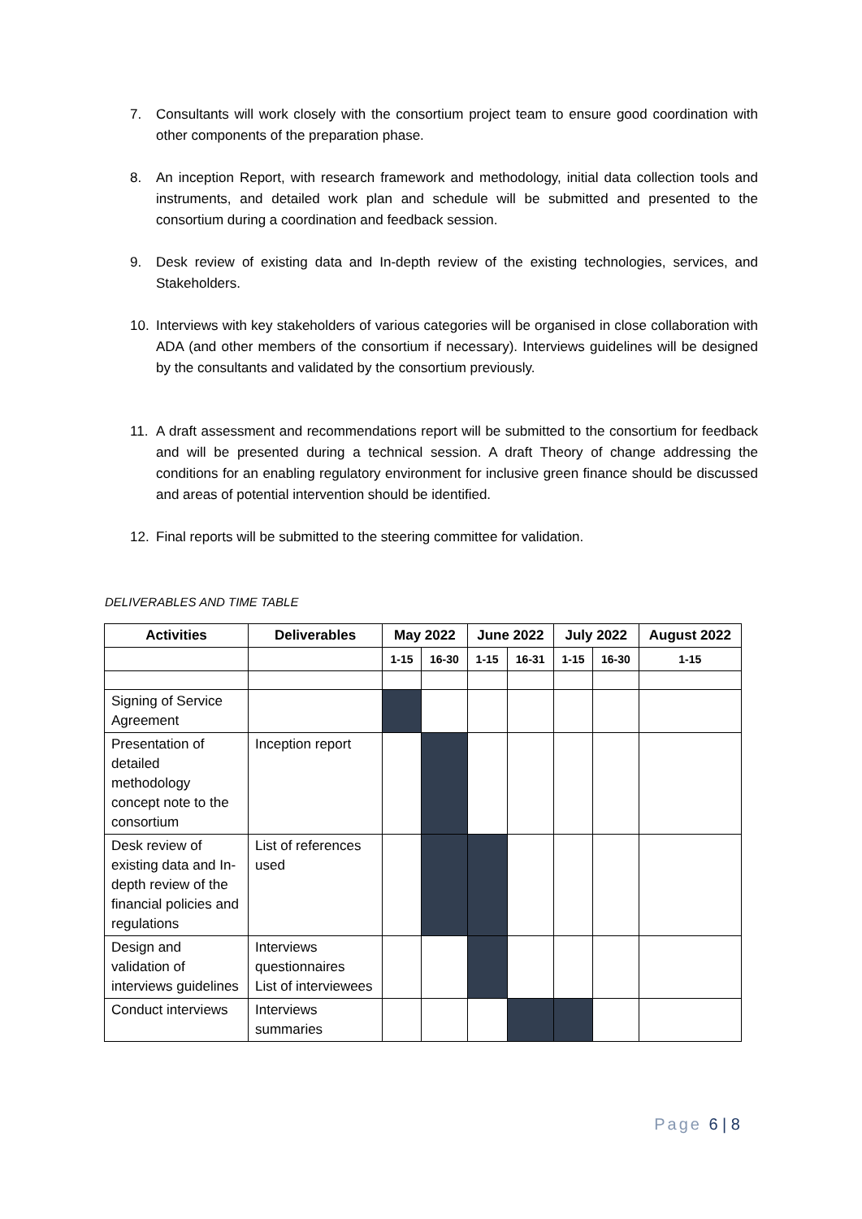7. Consultants will work closely with the consortium project team to ensure good coordination with other components of the preparation phase.
8. An inception Report, with research framework and methodology, initial data collection tools and instruments, and detailed work plan and schedule will be submitted and presented to the consortium during a coordination and feedback session.
9. Desk review of existing data and In-depth review of the existing technologies, services, and Stakeholders.
10. Interviews with key stakeholders of various categories will be organised in close collaboration with ADA (and other members of the consortium if necessary). Interviews guidelines will be designed by the consultants and validated by the consortium previously.
11. A draft assessment and recommendations report will be submitted to the consortium for feedback and will be presented during a technical session. A draft Theory of change addressing the conditions for an enabling regulatory environment for inclusive green finance should be discussed and areas of potential intervention should be identified.
12. Final reports will be submitted to the steering committee for validation.
DELIVERABLES AND TIME TABLE
| Activities | Deliverables | May 2022 | | June 2022 | | July 2022 | | August 2022 |
| --- | --- | --- | --- | --- | --- | --- | --- | --- |
| | | 1-15 | 16-30 | 1-15 | 16-31 | 1-15 | 16-30 | 1-15 |
| Signing of Service Agreement | | | | | | | | |
| Presentation of detailed methodology concept note to the consortium | Inception report | | | | | | | |
| Desk review of existing data and In-depth review of the financial policies and regulations | List of references used | | | | | | | |
| Design and validation of interviews guidelines | Interviews questionnaires List of interviewees | | | | | | | |
| Conduct interviews | Interviews summaries | | | | | | | |
Page 6 | 8